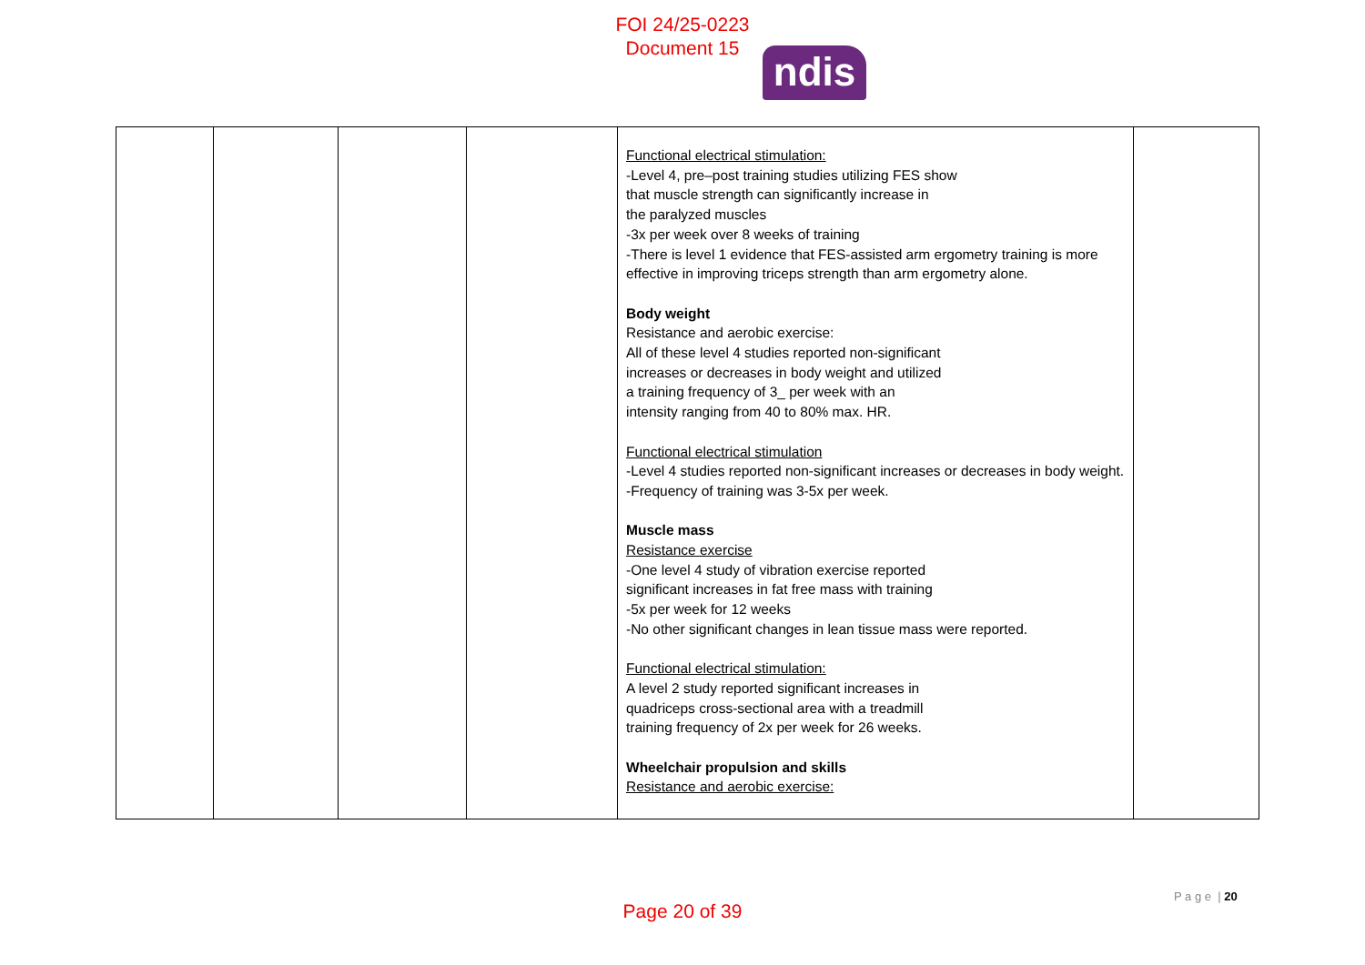FOI 24/25-0223
Document 15
ndis
| | | | | Functional electrical stimulation: -Level 4, pre–post training studies utilizing FES show that muscle strength can significantly increase in the paralyzed muscles -3x per week over 8 weeks of training -There is level 1 evidence that FES-assisted arm ergometry training is more effective in improving triceps strength than arm ergometry alone. Body weight Resistance and aerobic exercise: All of these level 4 studies reported non-significant increases or decreases in body weight and utilized a training frequency of 3_ per week with an intensity ranging from 40 to 80% max. HR. Functional electrical stimulation -Level 4 studies reported non-significant increases or decreases in body weight. -Frequency of training was 3-5x per week. Muscle mass Resistance exercise -One level 4 study of vibration exercise reported significant increases in fat free mass with training -5x per week for 12 weeks -No other significant changes in lean tissue mass were reported. Functional electrical stimulation: A level 2 study reported significant increases in quadriceps cross-sectional area with a treadmill training frequency of 2x per week for 26 weeks. Wheelchair propulsion and skills Resistance and aerobic exercise: | |
P a g e | 20
Page 20 of 39